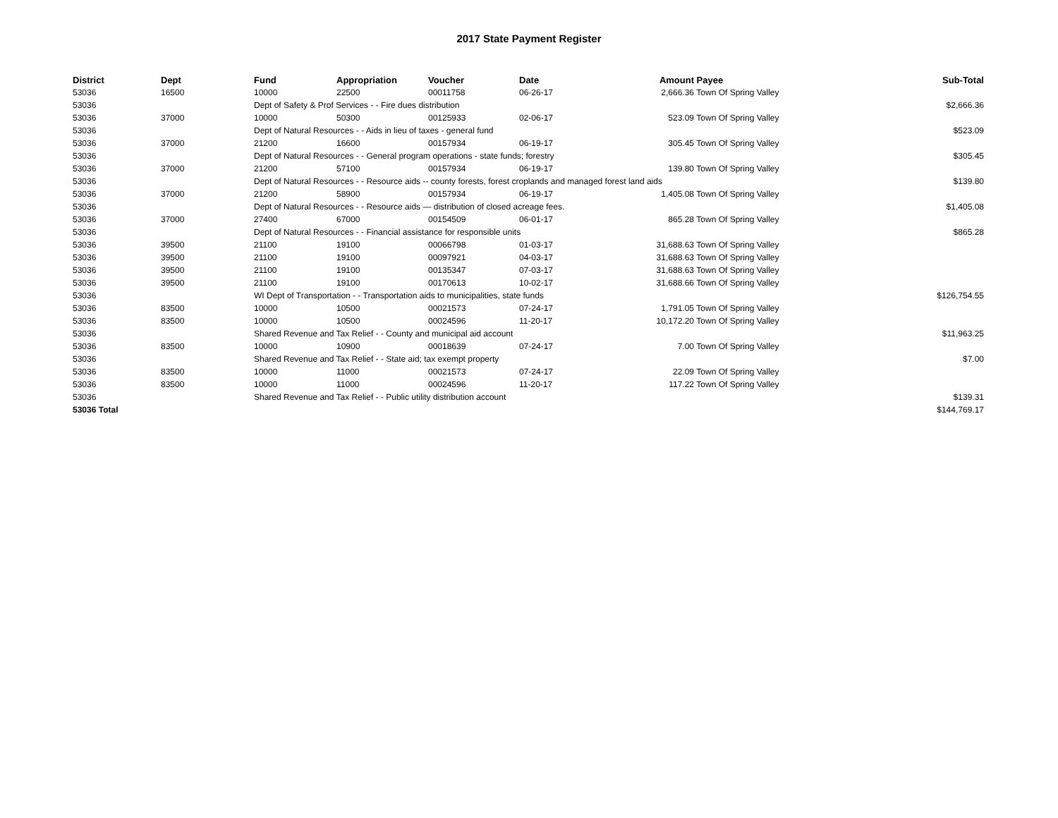2017 State Payment Register
| District | Dept | Fund | Appropriation | Voucher | Date | Amount | Payee | Sub-Total |
| --- | --- | --- | --- | --- | --- | --- | --- | --- |
| 53036 | 16500 | 10000 | 22500 | 00011758 | 06-26-17 | 2,666.36 | Town Of Spring Valley | |
| 53036 | | Dept of Safety & Prof Services - - Fire dues distribution | | | | | | $2,666.36 |
| 53036 | 37000 | 10000 | 50300 | 00125933 | 02-06-17 | 523.09 | Town Of Spring Valley | |
| 53036 | | Dept of Natural Resources - - Aids in lieu of taxes - general fund | | | | | | $523.09 |
| 53036 | 37000 | 21200 | 16600 | 00157934 | 06-19-17 | 305.45 | Town Of Spring Valley | |
| 53036 | | Dept of Natural Resources - - General program operations - state funds; forestry | | | | | | $305.45 |
| 53036 | 37000 | 21200 | 57100 | 00157934 | 06-19-17 | 139.80 | Town Of Spring Valley | |
| 53036 | | Dept of Natural Resources - - Resource aids -- county forests, forest croplands and managed forest land aids | | | | | | $139.80 |
| 53036 | 37000 | 21200 | 58900 | 00157934 | 06-19-17 | 1,405.08 | Town Of Spring Valley | |
| 53036 | | Dept of Natural Resources - - Resource aids — distribution of closed acreage fees. | | | | | | $1,405.08 |
| 53036 | 37000 | 27400 | 67000 | 00154509 | 06-01-17 | 865.28 | Town Of Spring Valley | |
| 53036 | | Dept of Natural Resources - - Financial assistance for responsible units | | | | | | $865.28 |
| 53036 | 39500 | 21100 | 19100 | 00066798 | 01-03-17 | 31,688.63 | Town Of Spring Valley | |
| 53036 | 39500 | 21100 | 19100 | 00097921 | 04-03-17 | 31,688.63 | Town Of Spring Valley | |
| 53036 | 39500 | 21100 | 19100 | 00135347 | 07-03-17 | 31,688.63 | Town Of Spring Valley | |
| 53036 | 39500 | 21100 | 19100 | 00170613 | 10-02-17 | 31,688.66 | Town Of Spring Valley | |
| 53036 | | WI Dept of Transportation - - Transportation aids to municipalities, state funds | | | | | | $126,754.55 |
| 53036 | 83500 | 10000 | 10500 | 00021573 | 07-24-17 | 1,791.05 | Town Of Spring Valley | |
| 53036 | 83500 | 10000 | 10500 | 00024596 | 11-20-17 | 10,172.20 | Town Of Spring Valley | |
| 53036 | | Shared Revenue and Tax Relief - - County and municipal aid account | | | | | | $11,963.25 |
| 53036 | 83500 | 10000 | 10900 | 00018639 | 07-24-17 | 7.00 | Town Of Spring Valley | |
| 53036 | | Shared Revenue and Tax Relief - - State aid; tax exempt property | | | | | | $7.00 |
| 53036 | 83500 | 10000 | 11000 | 00021573 | 07-24-17 | 22.09 | Town Of Spring Valley | |
| 53036 | 83500 | 10000 | 11000 | 00024596 | 11-20-17 | 117.22 | Town Of Spring Valley | |
| 53036 | | Shared Revenue and Tax Relief - - Public utility distribution account | | | | | | $139.31 |
| 53036 Total | | | | | | | | $144,769.17 |